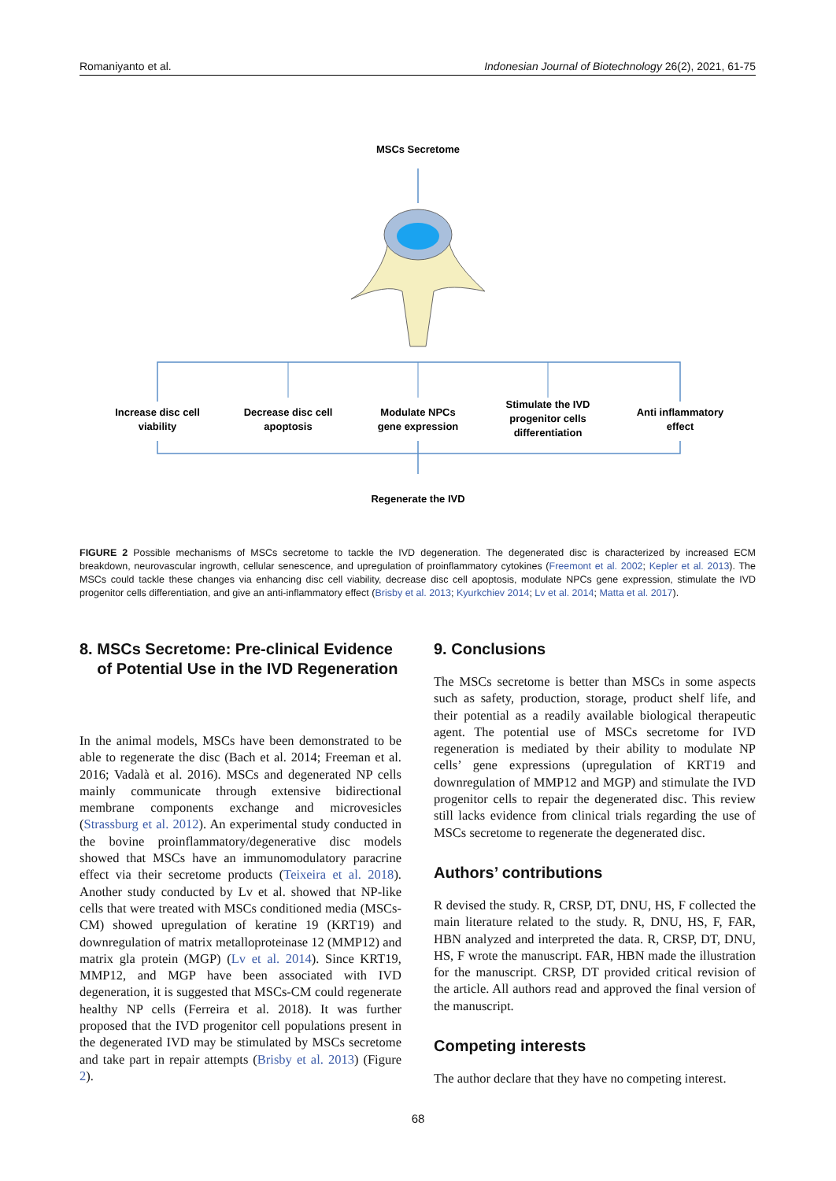Romaniyanto et al. Indonesian Journal of Biotechnology 26(2), 2021, 61-75
MSCs Secretome
Increase disc cell
viability
Decrease disc cell
apoptosis
Modulate NPCs
gene expression
Stimulate the IVD
progenitor cells
differentiation
Anti inflammatory
effect
Regenerate the IVD
FIGURE 2 Possible mechanisms of MSCs secretome to tackle the IVD degeneration. The degenerated disc is characterized by increased ECM breakdown, neurovascular ingrowth, cellular senescence, and upregulation of proinflammatory cytokines (Freemont et al. 2002; Kepler et al. 2013). The MSCs could tackle these changes via enhancing disc cell viability, decrease disc cell apoptosis, modulate NPCs gene expression, stimulate the IVD progenitor cells differentiation, and give an anti-inflammatory effect (Brisby et al. 2013; Kyurkchiev 2014; Lv et al. 2014; Matta et al. 2017).
8. MSCs Secretome: Pre-clinical Evidence
of Potential Use in the IVD Regeneration
In the animal models, MSCs have been demonstrated to be able to regenerate the disc (Bach et al. 2014; Freeman et al. 2016; Vadalà et al. 2016). MSCs and degenerated NP cells mainly communicate through extensive bidirectional membrane components exchange and microvesicles (Strassburg et al. 2012). An experimental study conducted in the bovine proinflammatory/degenerative disc models showed that MSCs have an immunomodulatory paracrine effect via their secretome products (Teixeira et al. 2018). Another study conducted by Lv et al. showed that NP-like cells that were treated with MSCs conditioned media (MSCs-CM) showed upregulation of keratine 19 (KRT19) and downregulation of matrix metalloproteinase 12 (MMP12) and matrix gla protein (MGP) (Lv et al. 2014). Since KRT19, MMP12, and MGP have been associated with IVD degeneration, it is suggested that MSCs-CM could regenerate healthy NP cells (Ferreira et al. 2018). It was further proposed that the IVD progenitor cell populations present in the degenerated IVD may be stimulated by MSCs secretome and take part in repair attempts (Brisby et al. 2013) (Figure 2).
9. Conclusions
The MSCs secretome is better than MSCs in some aspects such as safety, production, storage, product shelf life, and their potential as a readily available biological therapeutic agent. The potential use of MSCs secretome for IVD regeneration is mediated by their ability to modulate NP cells’ gene expressions (upregulation of KRT19 and downregulation of MMP12 and MGP) and stimulate the IVD progenitor cells to repair the degenerated disc. This review still lacks evidence from clinical trials regarding the use of MSCs secretome to regenerate the degenerated disc.
Authors’ contributions
R devised the study. R, CRSP, DT, DNU, HS, F collected the main literature related to the study. R, DNU, HS, F, FAR, HBN analyzed and interpreted the data. R, CRSP, DT, DNU, HS, F wrote the manuscript. FAR, HBN made the illustration for the manuscript. CRSP, DT provided critical revision of the article. All authors read and approved the final version of the manuscript.
Competing interests
The author declare that they have no competing interest.
68